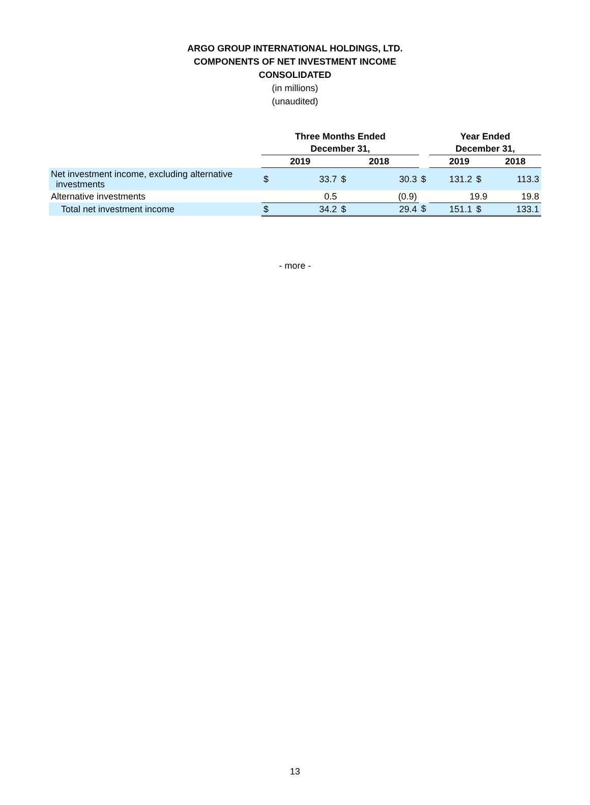ARGO GROUP INTERNATIONAL HOLDINGS, LTD.
COMPONENTS OF NET INVESTMENT INCOME
CONSOLIDATED
(in millions)
(unaudited)
| | Three Months Ended | | | | | Year Ended | | | |
| | December 31, | | | | | December 31, | | | |
| | 2019 | | 2018 | | | 2019 | | 2018 | |
| Net investment income, excluding alternative investments | $ | 33.7 | $ | 30.3 | $ | 131.2 | $ | | 113.3 |
| Alternative investments | | 0.5 | | (0.9) | | 19.9 | | | 19.8 |
| Total net investment income | $ | 34.2 | $ | 29.4 | $ | 151.1 | $ | | 133.1 |
- more -
13